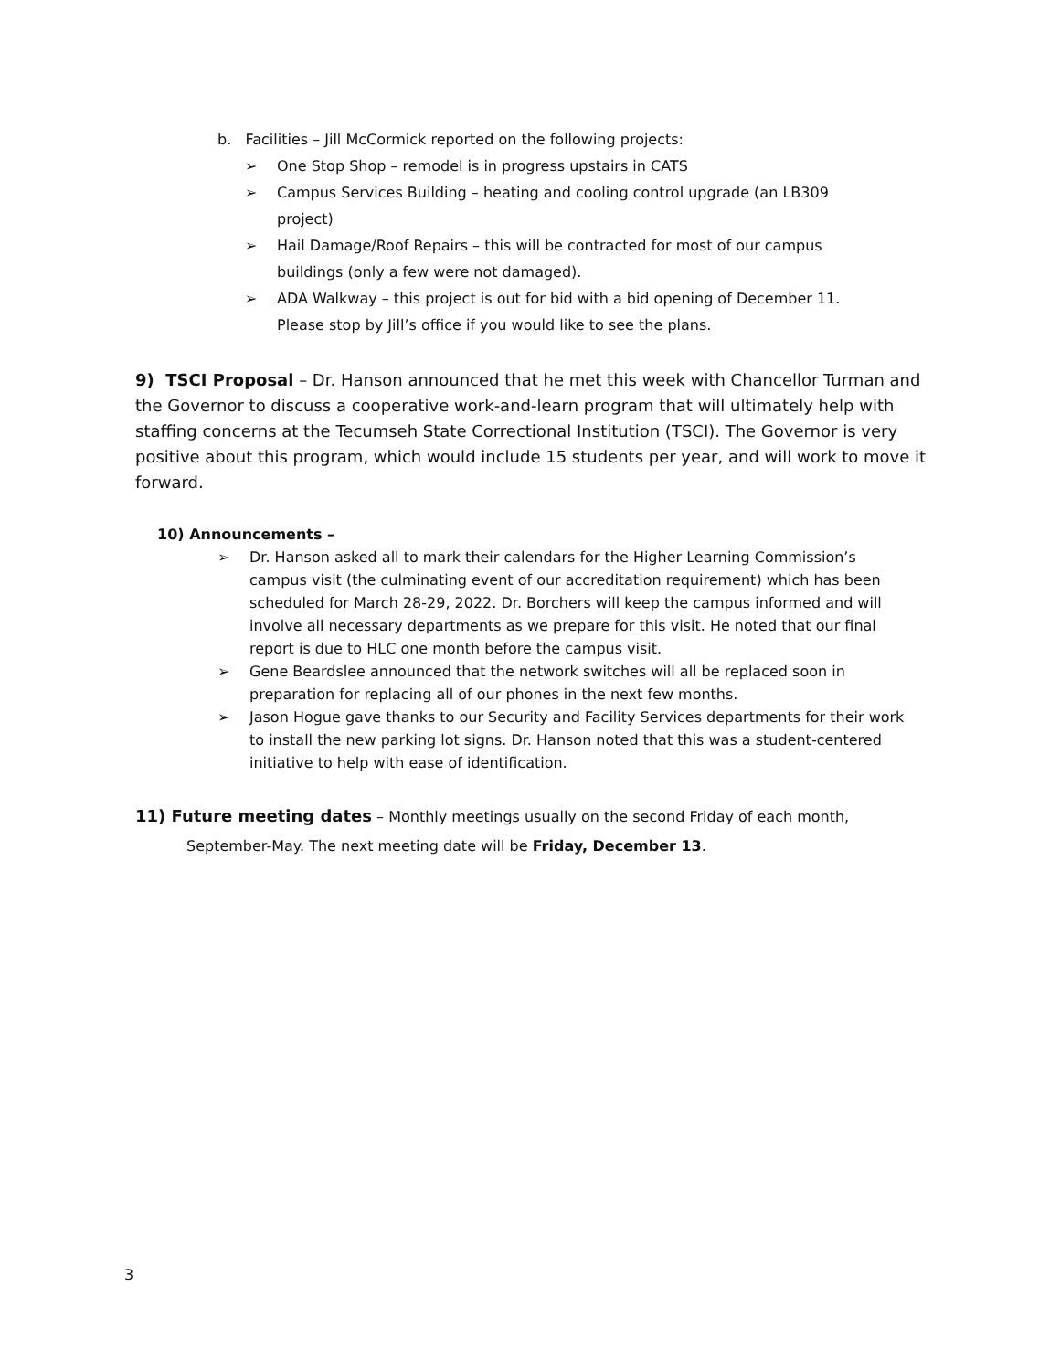b. Facilities – Jill McCormick reported on the following projects:
➢ One Stop Shop – remodel is in progress upstairs in CATS
➢ Campus Services Building – heating and cooling control upgrade (an LB309 project)
➢ Hail Damage/Roof Repairs – this will be contracted for most of our campus buildings (only a few were not damaged).
➢ ADA Walkway – this project is out for bid with a bid opening of December 11. Please stop by Jill’s office if you would like to see the plans.
9) TSCI Proposal – Dr. Hanson announced that he met this week with Chancellor Turman and the Governor to discuss a cooperative work-and-learn program that will ultimately help with staffing concerns at the Tecumseh State Correctional Institution (TSCI). The Governor is very positive about this program, which would include 15 students per year, and will work to move it forward.
10) Announcements –
➢ Dr. Hanson asked all to mark their calendars for the Higher Learning Commission’s campus visit (the culminating event of our accreditation requirement) which has been scheduled for March 28-29, 2022. Dr. Borchers will keep the campus informed and will involve all necessary departments as we prepare for this visit. He noted that our final report is due to HLC one month before the campus visit.
➢ Gene Beardslee announced that the network switches will all be replaced soon in preparation for replacing all of our phones in the next few months.
➢ Jason Hogue gave thanks to our Security and Facility Services departments for their work to install the new parking lot signs. Dr. Hanson noted that this was a student-centered initiative to help with ease of identification.
11) Future meeting dates – Monthly meetings usually on the second Friday of each month,
September-May. The next meeting date will be Friday, December 13.
3